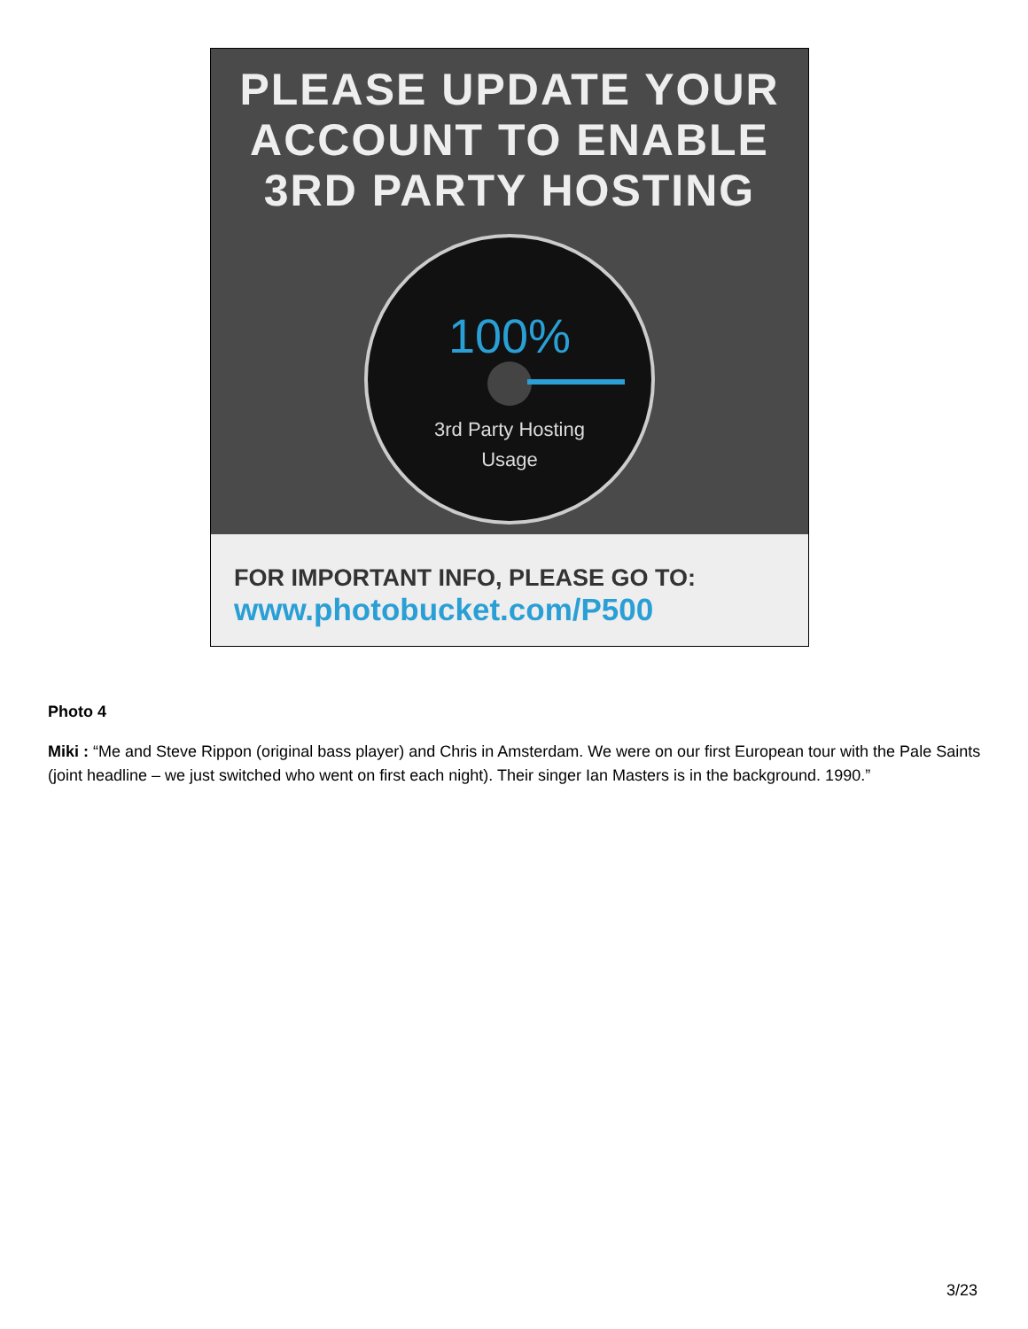PLEASE UPDATE YOUR
ACCOUNT TO ENABLE
3RD PARTY HOSTING
100%
3rd Party Hosting
Usage
FOR IMPORTANT INFO, PLEASE GO TO:
www.photobucket.com/P500
Photo 4
Miki : “Me and Steve Rippon (original bass player) and Chris in Amsterdam. We were on our first European tour with the Pale Saints (joint headline – we just switched who went on first each night). Their singer Ian Masters is in the background. 1990.”
3/23